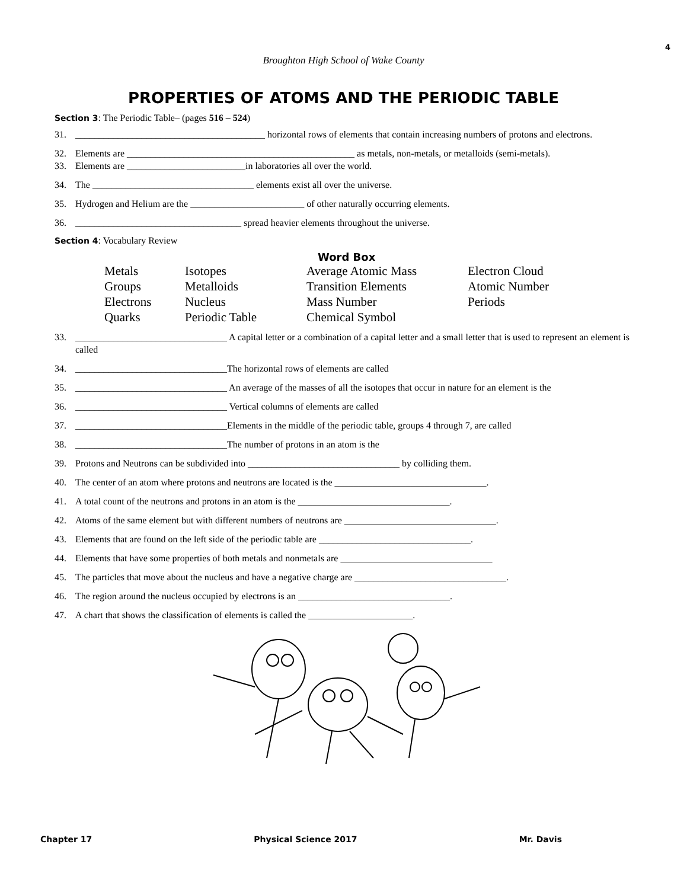4
Broughton High School of Wake County
PROPERTIES OF ATOMS AND THE PERIODIC TABLE
Section 3: The Periodic Table– (pages 516 – 524)
31. ________________________________________ horizontal rows of elements that contain increasing numbers of protons and electrons.
32. Elements are ________________________________________________ as metals, non-metals, or metalloids (semi-metals).
33. Elements are _________________________in laboratories all over the world.
34. The __________________________________ elements exist all over the universe.
35. Hydrogen and Helium are the ________________________ of other naturally occurring elements.
36. ___________________________________ spread heavier elements throughout the universe.
Section 4: Vocabulary Review
Word Box
| Metals | Isotopes | Average Atomic Mass | Electron Cloud |
| Groups | Metalloids | Transition Elements | Atomic Number |
| Electrons | Nucleus | Mass Number | Periods |
| Quarks | Periodic Table | Chemical Symbol | |
33. ________________________________ A capital letter or a combination of a capital letter and a small letter that is used to represent an element is called
34. ________________________________The horizontal rows of elements are called
35. ________________________________ An average of the masses of all the isotopes that occur in nature for an element is the
36. ________________________________ Vertical columns of elements are called
37. ________________________________Elements in the middle of the periodic table, groups 4 through 7, are called
38. ________________________________The number of protons in an atom is the
39. Protons and Neutrons can be subdivided into ________________________________ by colliding them.
40. The center of an atom where protons and neutrons are located is the ________________________________.
41. A total count of the neutrons and protons in an atom is the ________________________________.
42. Atoms of the same element but with different numbers of neutrons are ________________________________.
43. Elements that are found on the left side of the periodic table are ________________________________.
44. Elements that have some properties of both metals and nonmetals are ________________________________
45. The particles that move about the nucleus and have a negative charge are ________________________________.
46. The region around the nucleus occupied by electrons is an ________________________________.
47. A chart that shows the classification of elements is called the ______________________.
Chapter 17 Physical Science 2017 Mr. Davis